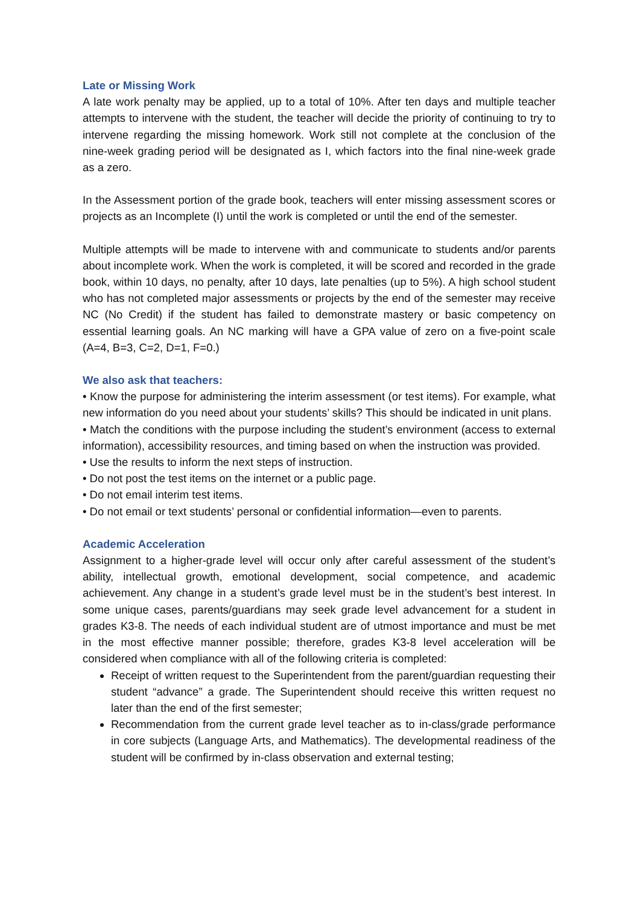Late or Missing Work
A late work penalty may be applied, up to a total of 10%. After ten days and multiple teacher attempts to intervene with the student, the teacher will decide the priority of continuing to try to intervene regarding the missing homework. Work still not complete at the conclusion of the nine-week grading period will be designated as I, which factors into the final nine-week grade as a zero.
In the Assessment portion of the grade book, teachers will enter missing assessment scores or projects as an Incomplete (I) until the work is completed or until the end of the semester.
Multiple attempts will be made to intervene with and communicate to students and/or parents about incomplete work. When the work is completed, it will be scored and recorded in the grade book, within 10 days, no penalty, after 10 days, late penalties (up to 5%). A high school student who has not completed major assessments or projects by the end of the semester may receive NC (No Credit) if the student has failed to demonstrate mastery or basic competency on essential learning goals. An NC marking will have a GPA value of zero on a five-point scale (A=4, B=3, C=2, D=1, F=0.)
We also ask that teachers:
• Know the purpose for administering the interim assessment (or test items). For example, what new information do you need about your students’ skills? This should be indicated in unit plans.
• Match the conditions with the purpose including the student’s environment (access to external information), accessibility resources, and timing based on when the instruction was provided.
• Use the results to inform the next steps of instruction.
• Do not post the test items on the internet or a public page.
• Do not email interim test items.
• Do not email or text students’ personal or confidential information—even to parents.
Academic Acceleration
Assignment to a higher-grade level will occur only after careful assessment of the student’s ability, intellectual growth, emotional development, social competence, and academic achievement. Any change in a student’s grade level must be in the student’s best interest. In some unique cases, parents/guardians may seek grade level advancement for a student in grades K3-8. The needs of each individual student are of utmost importance and must be met in the most effective manner possible; therefore, grades K3-8 level acceleration will be considered when compliance with all of the following criteria is completed:
Receipt of written request to the Superintendent from the parent/guardian requesting their student “advance” a grade. The Superintendent should receive this written request no later than the end of the first semester;
Recommendation from the current grade level teacher as to in-class/grade performance in core subjects (Language Arts, and Mathematics). The developmental readiness of the student will be confirmed by in-class observation and external testing;